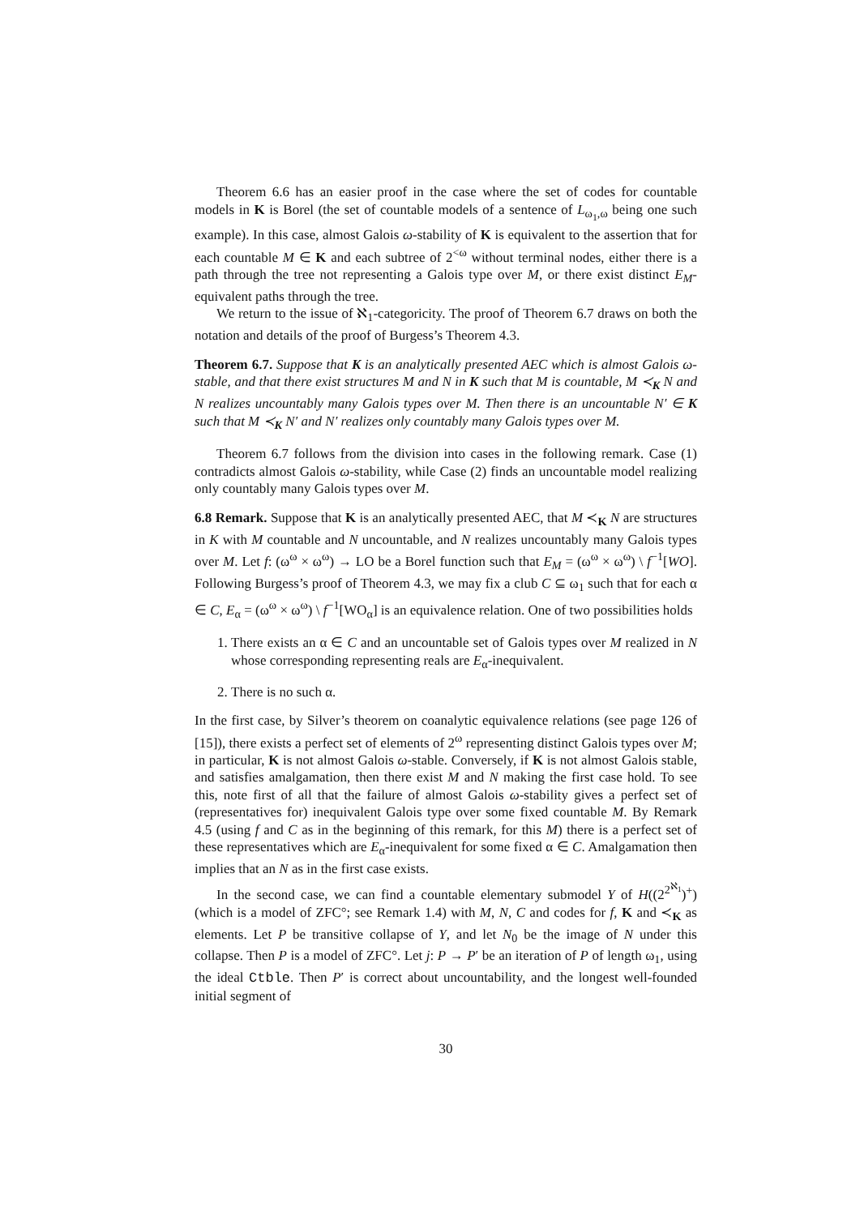Theorem 6.6 has an easier proof in the case where the set of codes for countable models in K is Borel (the set of countable models of a sentence of L<sub>ω<sub>1</sub>,ω</sub> being one such example). In this case, almost Galois ω-stability of K is equivalent to the assertion that for each countable M ∈ K and each subtree of 2<sup><ω</sup> without terminal nodes, either there is a path through the tree not representing a Galois type over M, or there exist distinct E<sub>M</sub>-equivalent paths through the tree.
We return to the issue of ℵ<sub>1</sub>-categoricity. The proof of Theorem 6.7 draws on both the notation and details of the proof of Burgess’s Theorem 4.3.
Theorem 6.7. Suppose that K is an analytically presented AEC which is almost Galois ω-stable, and that there exist structures M and N in K such that M is countable, M ≺<sub>K</sub> N and N realizes uncountably many Galois types over M. Then there is an uncountable N′ ∈ K such that M ≺<sub>K</sub> N′ and N′ realizes only countably many Galois types over M.
Theorem 6.7 follows from the division into cases in the following remark. Case (1) contradicts almost Galois ω-stability, while Case (2) finds an uncountable model realizing only countably many Galois types over M.
6.8 Remark. Suppose that K is an analytically presented AEC, that M ≺<sub>K</sub> N are structures in K with M countable and N uncountable, and N realizes uncountably many Galois types over M. Let f: (ω<sup>ω</sup> × ω<sup>ω</sup>) → LO be a Borel function such that E<sub>M</sub> = (ω<sup>ω</sup> × ω<sup>ω</sup>) \ f<sup>−1</sup>[WO]. Following Burgess’s proof of Theorem 4.3, we may fix a club C ⊆ ω<sub>1</sub> such that for each α ∈ C, E<sub>α</sub> = (ω<sup>ω</sup> × ω<sup>ω</sup>) \ f<sup>−1</sup>[WO<sub>α</sub>] is an equivalence relation. One of two possibilities holds
1. There exists an α ∈ C and an uncountable set of Galois types over M realized in N whose corresponding representing reals are E<sub>α</sub>-inequivalent.
2. There is no such α.
In the first case, by Silver’s theorem on coanalytic equivalence relations (see page 126 of [15]), there exists a perfect set of elements of 2<sup>ω</sup> representing distinct Galois types over M; in particular, K is not almost Galois ω-stable. Conversely, if K is not almost Galois stable, and satisfies amalgamation, then there exist M and N making the first case hold. To see this, note first of all that the failure of almost Galois ω-stability gives a perfect set of (representatives for) inequivalent Galois type over some fixed countable M. By Remark 4.5 (using f and C as in the beginning of this remark, for this M) there is a perfect set of these representatives which are E<sub>α</sub>-inequivalent for some fixed α ∈ C. Amalgamation then implies that an N as in the first case exists.
In the second case, we can find a countable elementary submodel Y of H((2<sup>2<sup>ℵ<sub>1</sub></sup></sup>)<sup>+</sup>) (which is a model of ZFC°; see Remark 1.4) with M, N, C and codes for f, K and ≺<sub>K</sub> as elements. Let P be transitive collapse of Y, and let N<sub>0</sub> be the image of N under this collapse. Then P is a model of ZFC°. Let j: P → P′ be an iteration of P of length ω<sub>1</sub>, using the ideal Ctble. Then P′ is correct about uncountability, and the longest well-founded initial segment of
30